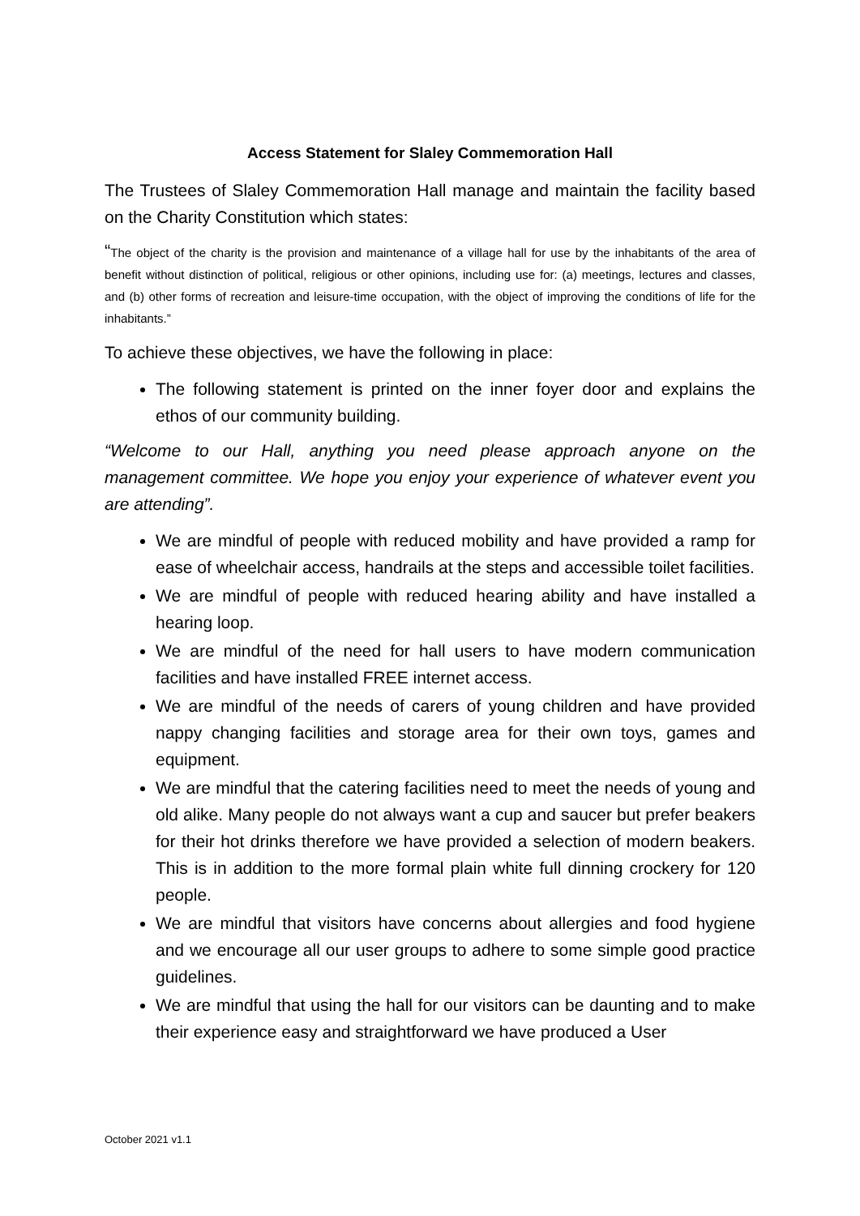Access Statement for Slaley Commemoration Hall
The Trustees of Slaley Commemoration Hall manage and maintain the facility based on the Charity Constitution which states:
“The object of the charity is the provision and maintenance of a village hall for use by the inhabitants of the area of benefit without distinction of political, religious or other opinions, including use for: (a) meetings, lectures and classes, and (b) other forms of recreation and leisure-time occupation, with the object of improving the conditions of life for the inhabitants.”
To achieve these objectives, we have the following in place:
The following statement is printed on the inner foyer door and explains the ethos of our community building.
“Welcome to our Hall, anything you need please approach anyone on the management committee. We hope you enjoy your experience of whatever event you are attending”.
We are mindful of people with reduced mobility and have provided a ramp for ease of wheelchair access, handrails at the steps and accessible toilet facilities.
We are mindful of people with reduced hearing ability and have installed a hearing loop.
We are mindful of the need for hall users to have modern communication facilities and have installed FREE internet access.
We are mindful of the needs of carers of young children and have provided nappy changing facilities and storage area for their own toys, games and equipment.
We are mindful that the catering facilities need to meet the needs of young and old alike. Many people do not always want a cup and saucer but prefer beakers for their hot drinks therefore we have provided a selection of modern beakers. This is in addition to the more formal plain white full dinning crockery for 120 people.
We are mindful that visitors have concerns about allergies and food hygiene and we encourage all our user groups to adhere to some simple good practice guidelines.
We are mindful that using the hall for our visitors can be daunting and to make their experience easy and straightforward we have produced a User
October 2021 v1.1